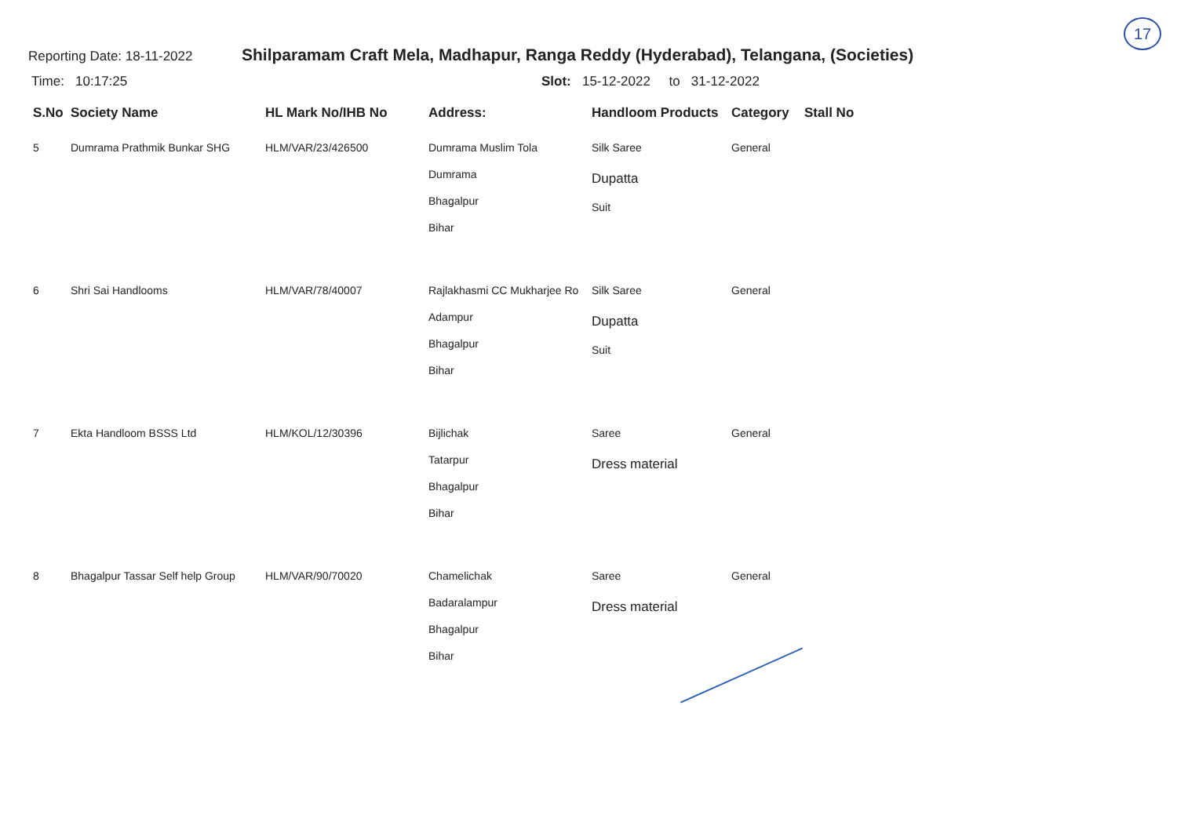17
Reporting Date: 18-11-2022
Shilparamam Craft Mela, Madhapur, Ranga Reddy (Hyderabad), Telangana, (Societies)
Time: 10:17:25 Slot: 15-12-2022 to 31-12-2022
| S.No | Society Name | HL Mark No/IHB No | Address: | Handloom Products | Category | Stall No |
| --- | --- | --- | --- | --- | --- | --- |
| 5 | Dumrama Prathmik Bunkar SHG | HLM/VAR/23/426500 | Dumrama Muslim Tola Dumrama Bhagalpur Bihar | Silk Saree Dupatta Suit | General | |
| 6 | Shri Sai Handlooms | HLM/VAR/78/40007 | Rajlakhasmi CC Mukharjee Ro Adampur Bhagalpur Bihar | Silk Saree Dupatta Suit | General | |
| 7 | Ekta Handloom BSSS Ltd | HLM/KOL/12/30396 | Bijlichak Tatarpur Bhagalpur Bihar | Saree Dress material | General | |
| 8 | Bhagalpur Tassar Self help Group | HLM/VAR/90/70020 | Chamelichak Badaralampur Bhagalpur Bihar | Saree Dress material | General | |